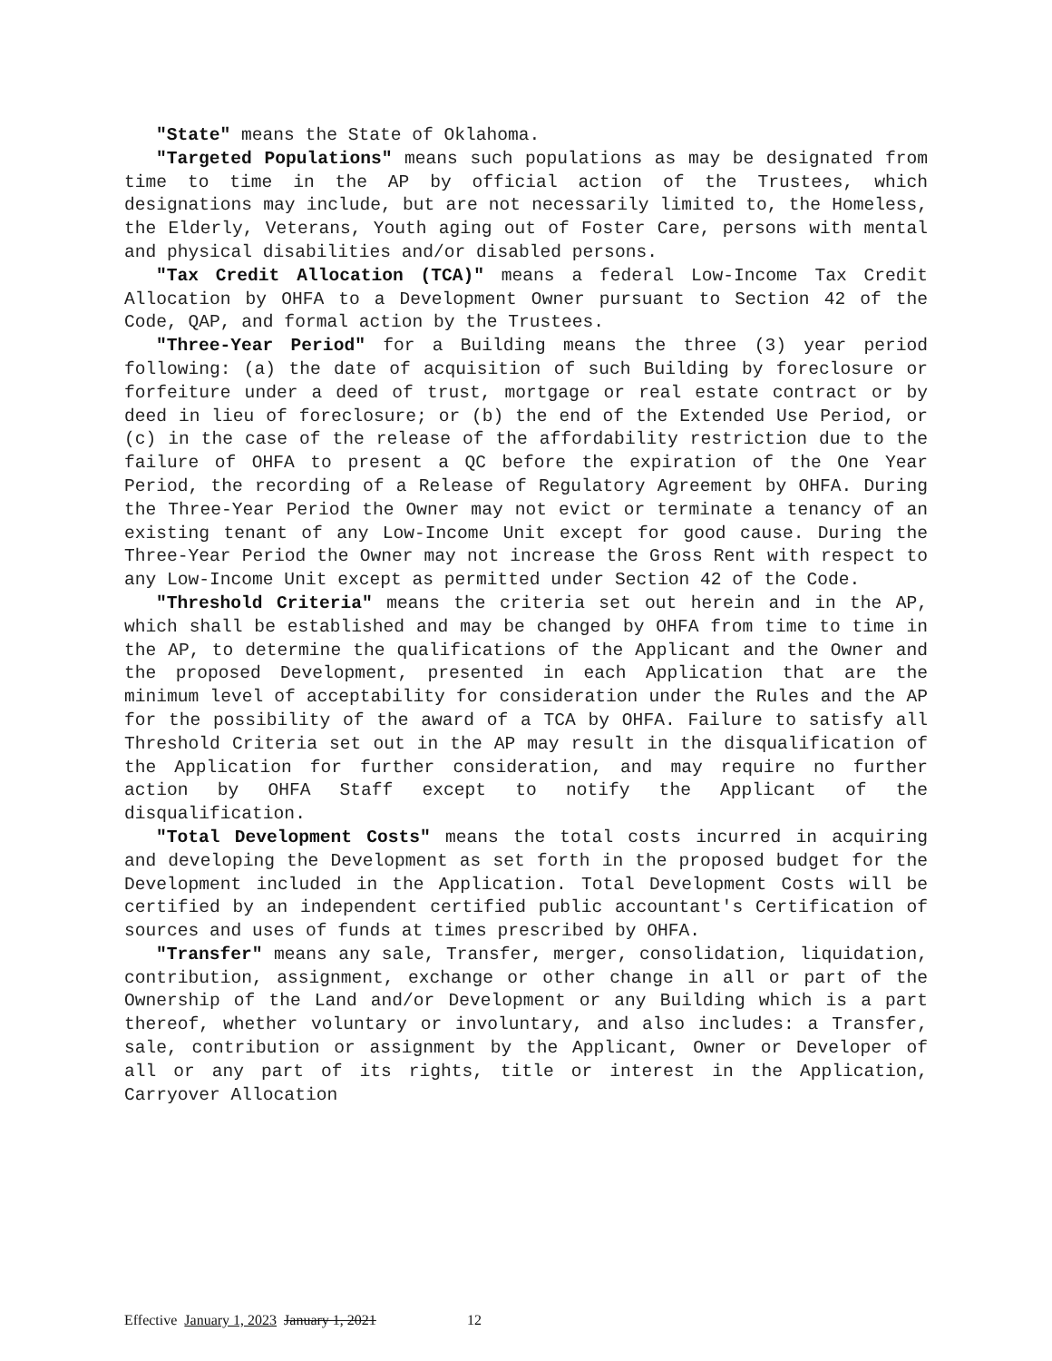"State" means the State of Oklahoma.
"Targeted Populations" means such populations as may be designated from time to time in the AP by official action of the Trustees, which designations may include, but are not necessarily limited to, the Homeless, the Elderly, Veterans, Youth aging out of Foster Care, persons with mental and physical disabilities and/or disabled persons.
"Tax Credit Allocation (TCA)" means a federal Low-Income Tax Credit Allocation by OHFA to a Development Owner pursuant to Section 42 of the Code, QAP, and formal action by the Trustees.
"Three-Year Period" for a Building means the three (3) year period following: (a) the date of acquisition of such Building by foreclosure or forfeiture under a deed of trust, mortgage or real estate contract or by deed in lieu of foreclosure; or (b) the end of the Extended Use Period, or (c) in the case of the release of the affordability restriction due to the failure of OHFA to present a QC before the expiration of the One Year Period, the recording of a Release of Regulatory Agreement by OHFA. During the Three-Year Period the Owner may not evict or terminate a tenancy of an existing tenant of any Low-Income Unit except for good cause. During the Three-Year Period the Owner may not increase the Gross Rent with respect to any Low-Income Unit except as permitted under Section 42 of the Code.
"Threshold Criteria" means the criteria set out herein and in the AP, which shall be established and may be changed by OHFA from time to time in the AP, to determine the qualifications of the Applicant and the Owner and the proposed Development, presented in each Application that are the minimum level of acceptability for consideration under the Rules and the AP for the possibility of the award of a TCA by OHFA. Failure to satisfy all Threshold Criteria set out in the AP may result in the disqualification of the Application for further consideration, and may require no further action by OHFA Staff except to notify the Applicant of the disqualification.
"Total Development Costs" means the total costs incurred in acquiring and developing the Development as set forth in the proposed budget for the Development included in the Application. Total Development Costs will be certified by an independent certified public accountant's Certification of sources and uses of funds at times prescribed by OHFA.
"Transfer" means any sale, Transfer, merger, consolidation, liquidation, contribution, assignment, exchange or other change in all or part of the Ownership of the Land and/or Development or any Building which is a part thereof, whether voluntary or involuntary, and also includes: a Transfer, sale, contribution or assignment by the Applicant, Owner or Developer of all or any part of its rights, title or interest in the Application, Carryover Allocation
Effective January 1, 2023 January 1, 2021 12